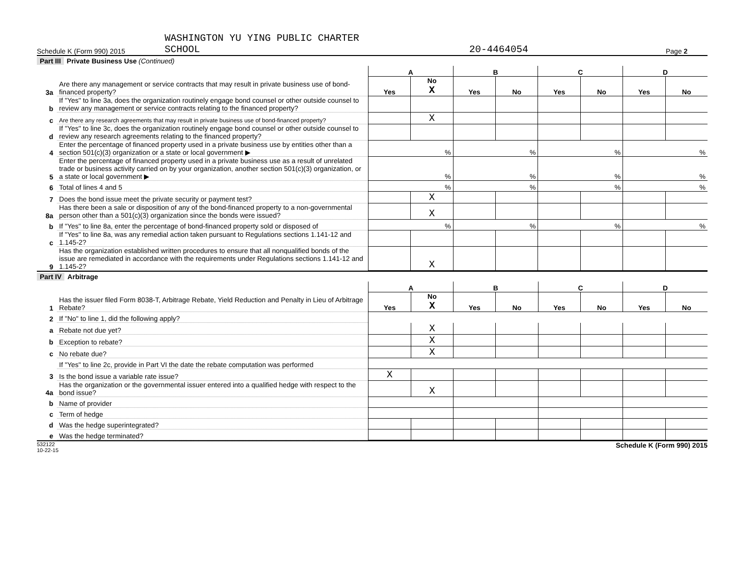Schedule K (Form 990) 2015
WASHINGTON YU YING PUBLIC CHARTER
SCHOOL
20-4464054
Page 2
Part III Private Business Use (Continued)
| | | A | | B | | C | | D | |
| 3a | Are there any management or service contracts that may result in private business use of bond-financed property? | Yes | No X | Yes | No | Yes | No | Yes | No |
| b | If "Yes" to line 3a, does the organization routinely engage bond counsel or other outside counsel to review any management or service contracts relating to the financed property? | | | | | | | | |
| c | Are there any research agreements that may result in private business use of bond-financed property? | | X | | | | | | |
| d | If "Yes" to line 3c, does the organization routinely engage bond counsel or other outside counsel to review any research agreements relating to the financed property? | | | | | | | | |
| 4 | Enter the percentage of financed property used in a private business use by entities other than a section 501(c)(3) organization or a state or local government ▶ | % | | % | | % | | % | |
| 5 | Enter the percentage of financed property used in a private business use as a result of unrelated trade or business activity carried on by your organization, another section 501(c)(3) organization, or a state or local government ▶ | % | | % | | % | | % | |
| 6 | Total of lines 4 and 5 | % | | % | | % | | % | |
| 7 | Does the bond issue meet the private security or payment test? | | X | | | | | | |
| 8a | Has there been a sale or disposition of any of the bond-financed property to a non-governmental person other than a 501(c)(3) organization since the bonds were issued? | | X | | | | | | |
| b | If "Yes" to line 8a, enter the percentage of bond-financed property sold or disposed of | % | | % | | % | | % | |
| c | If "Yes" to line 8a, was any remedial action taken pursuant to Regulations sections 1.141-12 and 1.145-2? | | | | | | | | |
| 9 | Has the organization established written procedures to ensure that all nonqualified bonds of the issue are remediated in accordance with the requirements under Regulations sections 1.141-12 and 1.145-2? | | X | | | | | | |
Part IV Arbitrage
| | | A | | B | | C | | D | |
| 1 | Has the issuer filed Form 8038-T, Arbitrage Rebate, Yield Reduction and Penalty in Lieu of Arbitrage Rebate? | Yes | No X | Yes | No | Yes | No | Yes | No |
| 2 | If "No" to line 1, did the following apply? | | | | | | | | |
| a | Rebate not due yet? | | X | | | | | | |
| b | Exception to rebate? | | X | | | | | | |
| c | No rebate due? | | X | | | | | | |
| | If "Yes" to line 2c, provide in Part VI the date the rebate computation was performed | | | | | | | | |
| 3 | Is the bond issue a variable rate issue? | X | | | | | | | |
| 4a | Has the organization or the governmental issuer entered into a qualified hedge with respect to the bond issue? | | X | | | | | | |
| b | Name of provider | | | | | | | | |
| c | Term of hedge | | | | | | | | |
| d | Was the hedge superintegrated? | | | | | | | | |
| e | Was the hedge terminated? | | | | | | | | |
532122
10-22-15
Schedule K (Form 990) 2015